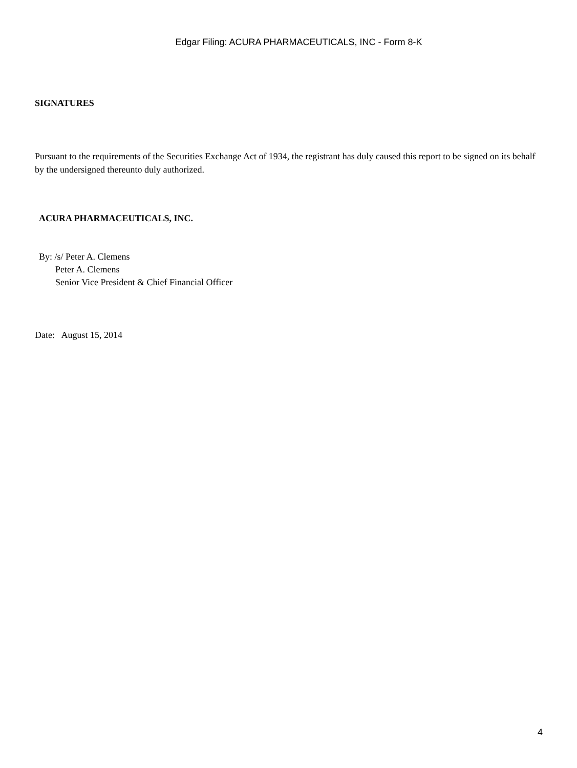Edgar Filing: ACURA PHARMACEUTICALS, INC - Form 8-K
SIGNATURES
Pursuant to the requirements of the Securities Exchange Act of 1934, the registrant has duly caused this report to be signed on its behalf by the undersigned thereunto duly authorized.
ACURA PHARMACEUTICALS, INC.
By: /s/ Peter A. Clemens
Peter A. Clemens
Senior Vice President & Chief Financial Officer
Date: August 15, 2014
4